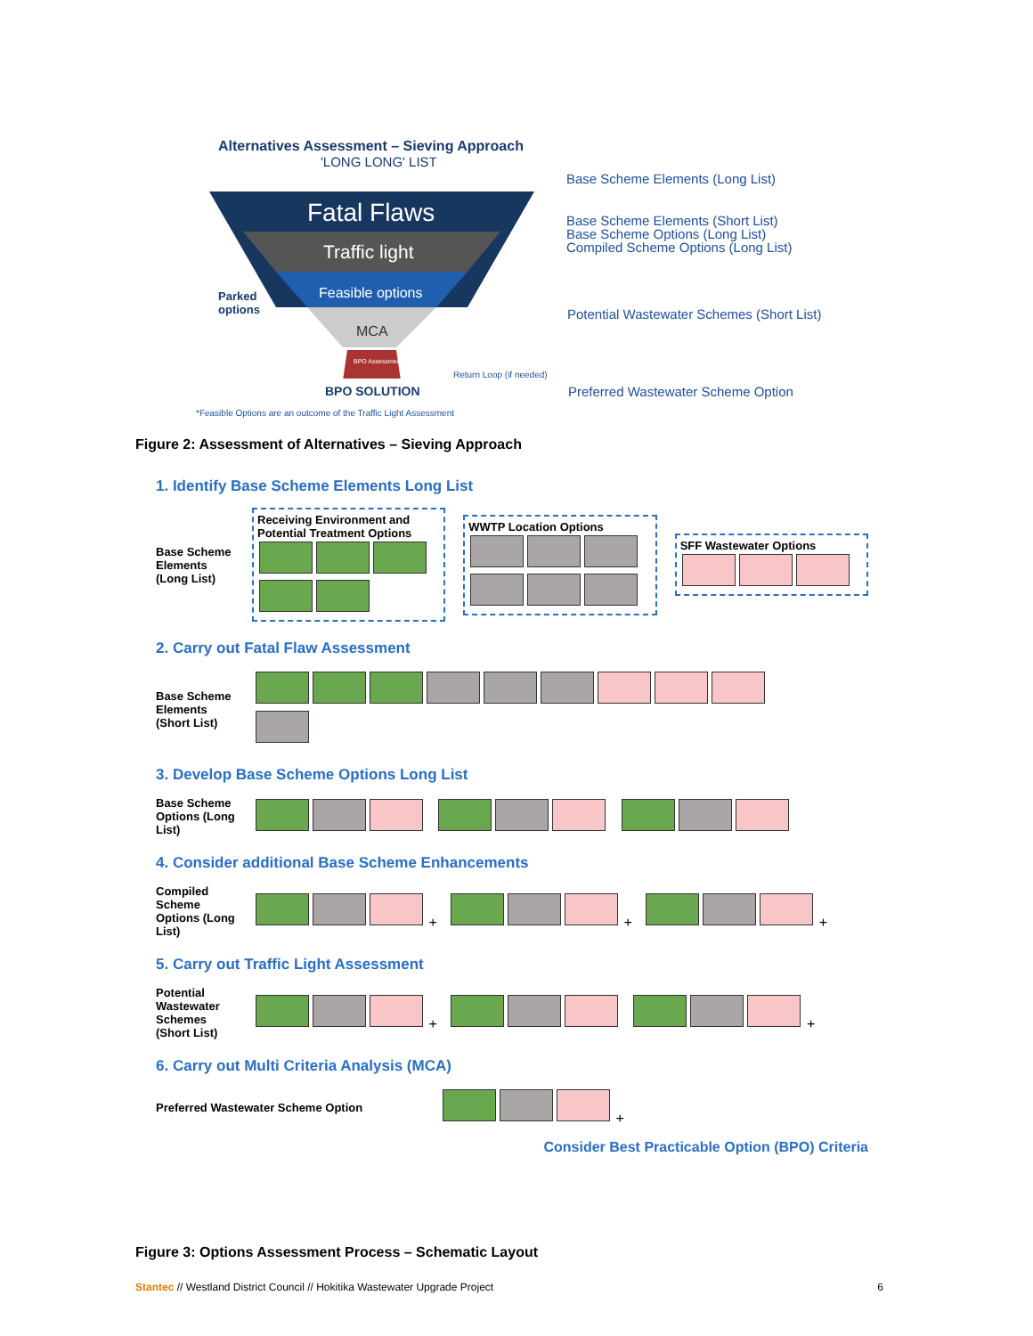Alternatives Assessment – Sieving Approach
'LONG LONG' LIST
Fatal Flaws
Traffic light
Feasible options
MCA
BPO Assessment
Parked
options
BPO SOLUTION
Return Loop (if needed)
*Feasible Options are an outcome of the Traffic Light Assessment
Base Scheme Elements (Long List)
Base Scheme Elements (Short List)
Base Scheme Options (Long List)
Compiled Scheme Options (Long List)
Potential Wastewater Schemes (Short List)
Preferred Wastewater Scheme Option
Figure 2: Assessment of Alternatives – Sieving Approach
1. Identify Base Scheme Elements Long List
Base Scheme Elements (Long List)
Receiving Environment and Potential Treatment Options
WWTP Location Options
SFF Wastewater Options
2. Carry out Fatal Flaw Assessment
Base Scheme Elements (Short List)
3. Develop Base Scheme Options Long List
Base Scheme Options (Long List)
4. Consider additional Base Scheme Enhancements
Compiled Scheme Options (Long List)
+ + +
5. Carry out Traffic Light Assessment
Potential Wastewater Schemes (Short List)
+ +
6. Carry out Multi Criteria Analysis (MCA)
Preferred Wastewater Scheme Option
+
Consider Best Practicable Option (BPO) Criteria
Figure 3: Options Assessment Process – Schematic Layout
Stantec // Westland District Council // Hokitika Wastewater Upgrade Project 6